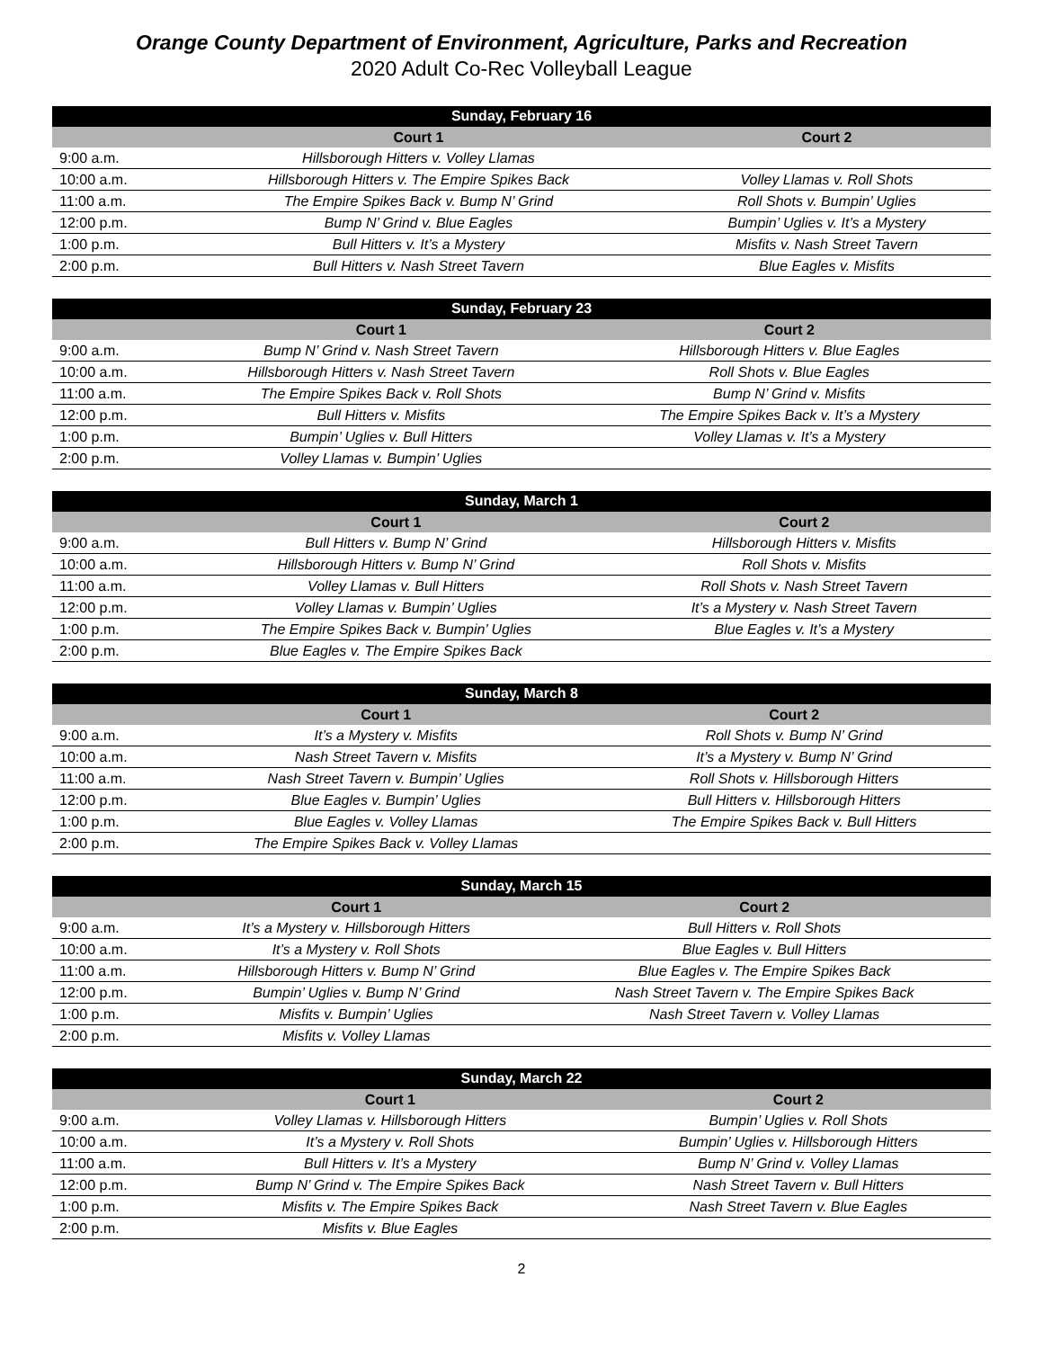Orange County Department of Environment, Agriculture, Parks and Recreation
2020 Adult Co-Rec Volleyball League
| Sunday, February 16 | | |
| --- | --- | --- |
| | Court 1 | Court 2 |
| 9:00 a.m. | Hillsborough Hitters v. Volley Llamas | |
| 10:00 a.m. | Hillsborough Hitters v. The Empire Spikes Back | Volley Llamas v. Roll Shots |
| 11:00 a.m. | The Empire Spikes Back v. Bump N’ Grind | Roll Shots v. Bumpin’ Uglies |
| 12:00 p.m. | Bump N’ Grind v. Blue Eagles | Bumpin’ Uglies v. It’s a Mystery |
| 1:00 p.m. | Bull Hitters v. It’s a Mystery | Misfits v. Nash Street Tavern |
| 2:00 p.m. | Bull Hitters v. Nash Street Tavern | Blue Eagles v. Misfits |
| Sunday, February 23 | | |
| --- | --- | --- |
| | Court 1 | Court 2 |
| 9:00 a.m. | Bump N’ Grind v. Nash Street Tavern | Hillsborough Hitters v. Blue Eagles |
| 10:00 a.m. | Hillsborough Hitters v. Nash Street Tavern | Roll Shots v. Blue Eagles |
| 11:00 a.m. | The Empire Spikes Back v. Roll Shots | Bump N’ Grind v. Misfits |
| 12:00 p.m. | Bull Hitters v. Misfits | The Empire Spikes Back v. It’s a Mystery |
| 1:00 p.m. | Bumpin’ Uglies v. Bull Hitters | Volley Llamas v. It’s a Mystery |
| 2:00 p.m. | Volley Llamas v. Bumpin’ Uglies | |
| Sunday, March 1 | | |
| --- | --- | --- |
| | Court 1 | Court 2 |
| 9:00 a.m. | Bull Hitters v. Bump N’ Grind | Hillsborough Hitters v. Misfits |
| 10:00 a.m. | Hillsborough Hitters v. Bump N’ Grind | Roll Shots v. Misfits |
| 11:00 a.m. | Volley Llamas v. Bull Hitters | Roll Shots v. Nash Street Tavern |
| 12:00 p.m. | Volley Llamas v. Bumpin’ Uglies | It’s a Mystery v. Nash Street Tavern |
| 1:00 p.m. | The Empire Spikes Back v. Bumpin’ Uglies | Blue Eagles v. It’s a Mystery |
| 2:00 p.m. | Blue Eagles v. The Empire Spikes Back | |
| Sunday, March 8 | | |
| --- | --- | --- |
| | Court 1 | Court 2 |
| 9:00 a.m. | It’s a Mystery v. Misfits | Roll Shots v. Bump N’ Grind |
| 10:00 a.m. | Nash Street Tavern v. Misfits | It’s a Mystery v. Bump N’ Grind |
| 11:00 a.m. | Nash Street Tavern v. Bumpin’ Uglies | Roll Shots v. Hillsborough Hitters |
| 12:00 p.m. | Blue Eagles v. Bumpin’ Uglies | Bull Hitters v. Hillsborough Hitters |
| 1:00 p.m. | Blue Eagles v. Volley Llamas | The Empire Spikes Back v. Bull Hitters |
| 2:00 p.m. | The Empire Spikes Back v. Volley Llamas | |
| Sunday, March 15 | | |
| --- | --- | --- |
| | Court 1 | Court 2 |
| 9:00 a.m. | It’s a Mystery v. Hillsborough Hitters | Bull Hitters v. Roll Shots |
| 10:00 a.m. | It’s a Mystery v. Roll Shots | Blue Eagles v. Bull Hitters |
| 11:00 a.m. | Hillsborough Hitters v. Bump N’ Grind | Blue Eagles v. The Empire Spikes Back |
| 12:00 p.m. | Bumpin’ Uglies v. Bump N’ Grind | Nash Street Tavern v. The Empire Spikes Back |
| 1:00 p.m. | Misfits v. Bumpin’ Uglies | Nash Street Tavern v. Volley Llamas |
| 2:00 p.m. | Misfits v. Volley Llamas | |
| Sunday, March 22 | | |
| --- | --- | --- |
| | Court 1 | Court 2 |
| 9:00 a.m. | Volley Llamas v. Hillsborough Hitters | Bumpin’ Uglies v. Roll Shots |
| 10:00 a.m. | It’s a Mystery v. Roll Shots | Bumpin’ Uglies v. Hillsborough Hitters |
| 11:00 a.m. | Bull Hitters v. It’s a Mystery | Bump N’ Grind v. Volley Llamas |
| 12:00 p.m. | Bump N’ Grind v. The Empire Spikes Back | Nash Street Tavern v. Bull Hitters |
| 1:00 p.m. | Misfits v. The Empire Spikes Back | Nash Street Tavern v. Blue Eagles |
| 2:00 p.m. | Misfits v. Blue Eagles | |
2